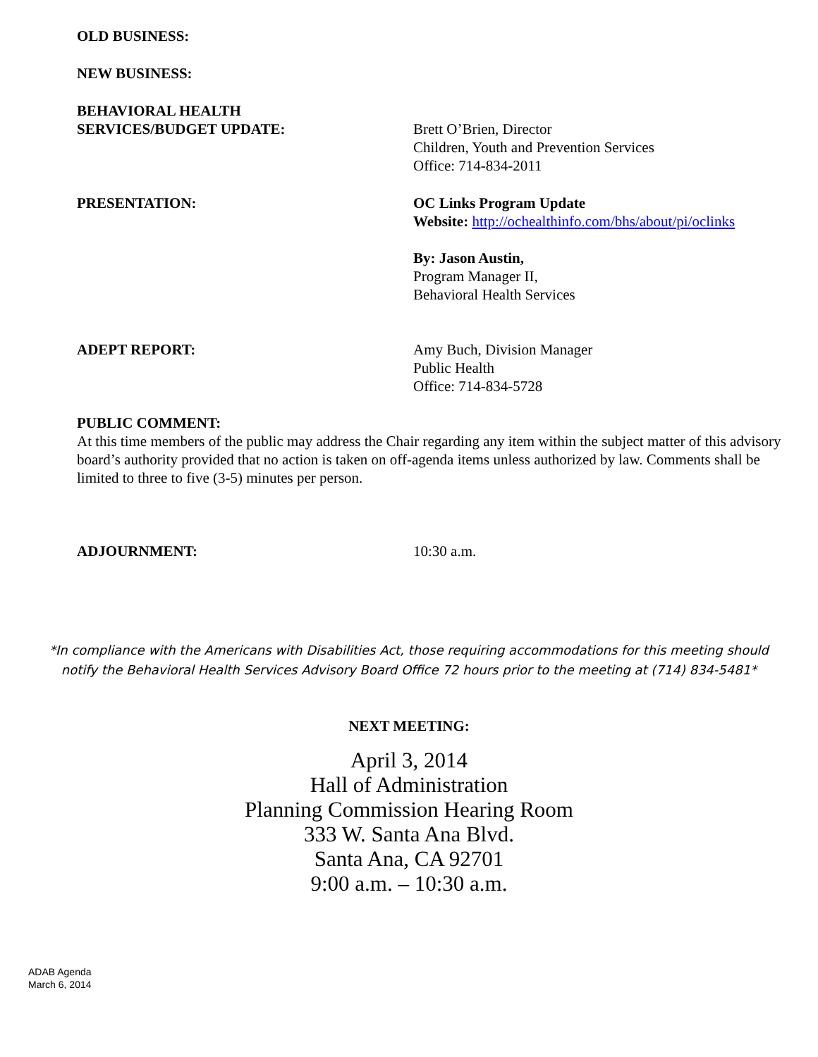OLD BUSINESS:
NEW BUSINESS:
BEHAVIORAL HEALTH
SERVICES/BUDGET UPDATE:
Brett O’Brien, Director
Children, Youth and Prevention Services
Office: 714-834-2011
PRESENTATION: OC Links Program Update
Website: http://ochealthinfo.com/bhs/about/pi/oclinks
By: Jason Austin,
Program Manager II,
Behavioral Health Services
ADEPT REPORT: Amy Buch, Division Manager
Public Health
Office: 714-834-5728
PUBLIC COMMENT:
At this time members of the public may address the Chair regarding any item within the subject matter of this advisory board’s authority provided that no action is taken on off-agenda items unless authorized by law. Comments shall be limited to three to five (3-5) minutes per person.
ADJOURNMENT: 10:30 a.m.
*In compliance with the Americans with Disabilities Act, those requiring accommodations for this meeting should
notify the Behavioral Health Services Advisory Board Office 72 hours prior to the meeting at (714) 834-5481*
NEXT MEETING:
April 3, 2014
Hall of Administration
Planning Commission Hearing Room
333 W. Santa Ana Blvd.
Santa Ana, CA 92701
9:00 a.m. – 10:30 a.m.
ADAB Agenda
March 6, 2014